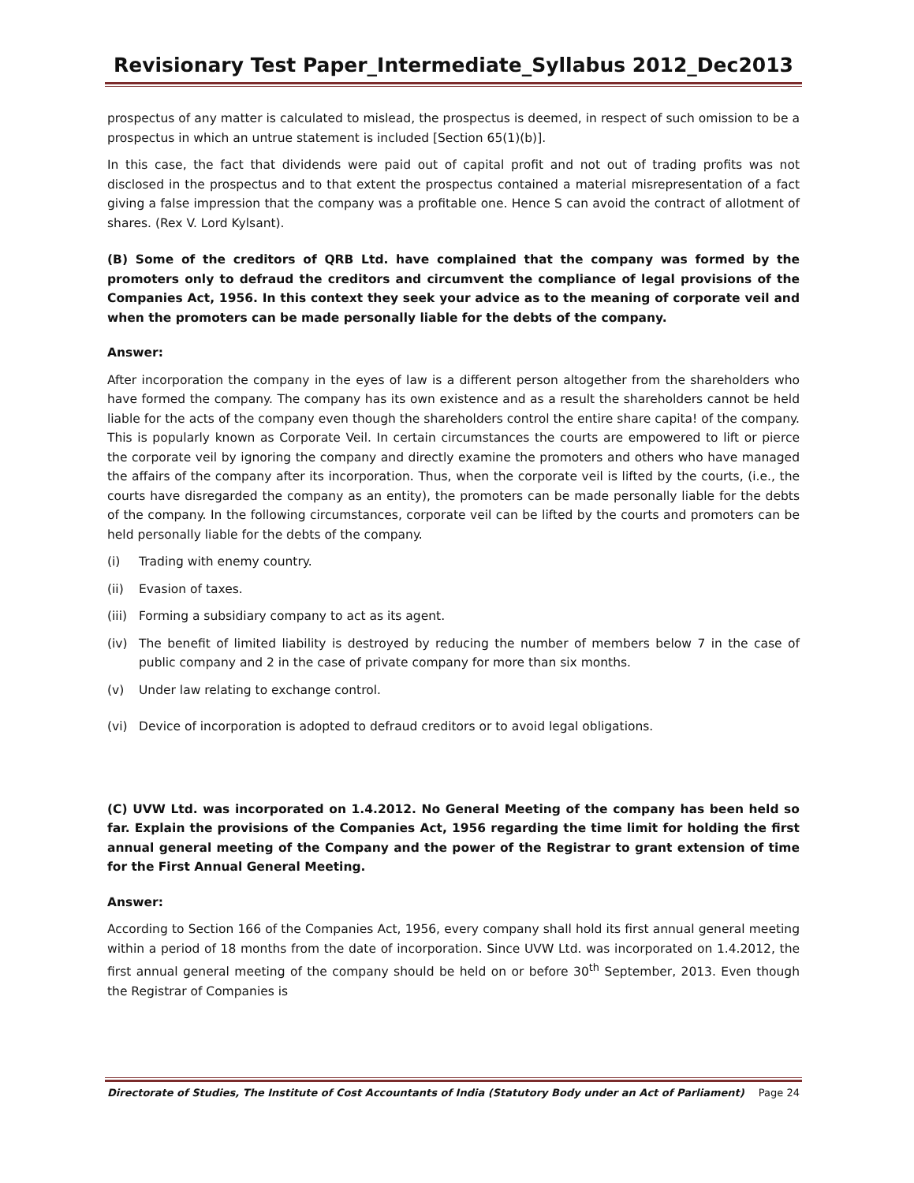Revisionary Test Paper_Intermediate_Syllabus 2012_Dec2013
prospectus of any matter is calculated to mislead, the prospectus is deemed, in respect of such omission to be a prospectus in which an untrue statement is included [Section 65(1)(b)].
In this case, the fact that dividends were paid out of capital profit and not out of trading profits was not disclosed in the prospectus and to that extent the prospectus contained a material misrepresentation of a fact giving a false impression that the company was a profitable one. Hence S can avoid the contract of allotment of shares. (Rex V. Lord Kylsant).
(B) Some of the creditors of QRB Ltd. have complained that the company was formed by the promoters only to defraud the creditors and circumvent the compliance of legal provisions of the Companies Act, 1956. In this context they seek your advice as to the meaning of corporate veil and when the promoters can be made personally liable for the debts of the company.
Answer:
After incorporation the company in the eyes of law is a different person altogether from the shareholders who have formed the company. The company has its own existence and as a result the shareholders cannot be held liable for the acts of the company even though the shareholders control the entire share capita! of the company. This is popularly known as Corporate Veil. In certain circumstances the courts are empowered to lift or pierce the corporate veil by ignoring the company and directly examine the promoters and others who have managed the affairs of the company after its incorporation. Thus, when the corporate veil is lifted by the courts, (i.e., the courts have disregarded the company as an entity), the promoters can be made personally liable for the debts of the company. In the following circumstances, corporate veil can be lifted by the courts and promoters can be held personally liable for the debts of the company.
(i) Trading with enemy country.
(ii) Evasion of taxes.
(iii) Forming a subsidiary company to act as its agent.
(iv) The benefit of limited liability is destroyed by reducing the number of members below 7 in the case of public company and 2 in the case of private company for more than six months.
(v) Under law relating to exchange control.
(vi) Device of incorporation is adopted to defraud creditors or to avoid legal obligations.
(C) UVW Ltd. was incorporated on 1.4.2012. No General Meeting of the company has been held so far. Explain the provisions of the Companies Act, 1956 regarding the time limit for holding the first annual general meeting of the Company and the power of the Registrar to grant extension of time for the First Annual General Meeting.
Answer:
According to Section 166 of the Companies Act, 1956, every company shall hold its first annual general meeting within a period of 18 months from the date of incorporation. Since UVW Ltd. was incorporated on 1.4.2012, the first annual general meeting of the company should be held on or before 30<sup>th</sup> September, 2013. Even though the Registrar of Companies is
Directorate of Studies, The Institute of Cost Accountants of India (Statutory Body under an Act of Parliament) Page 24